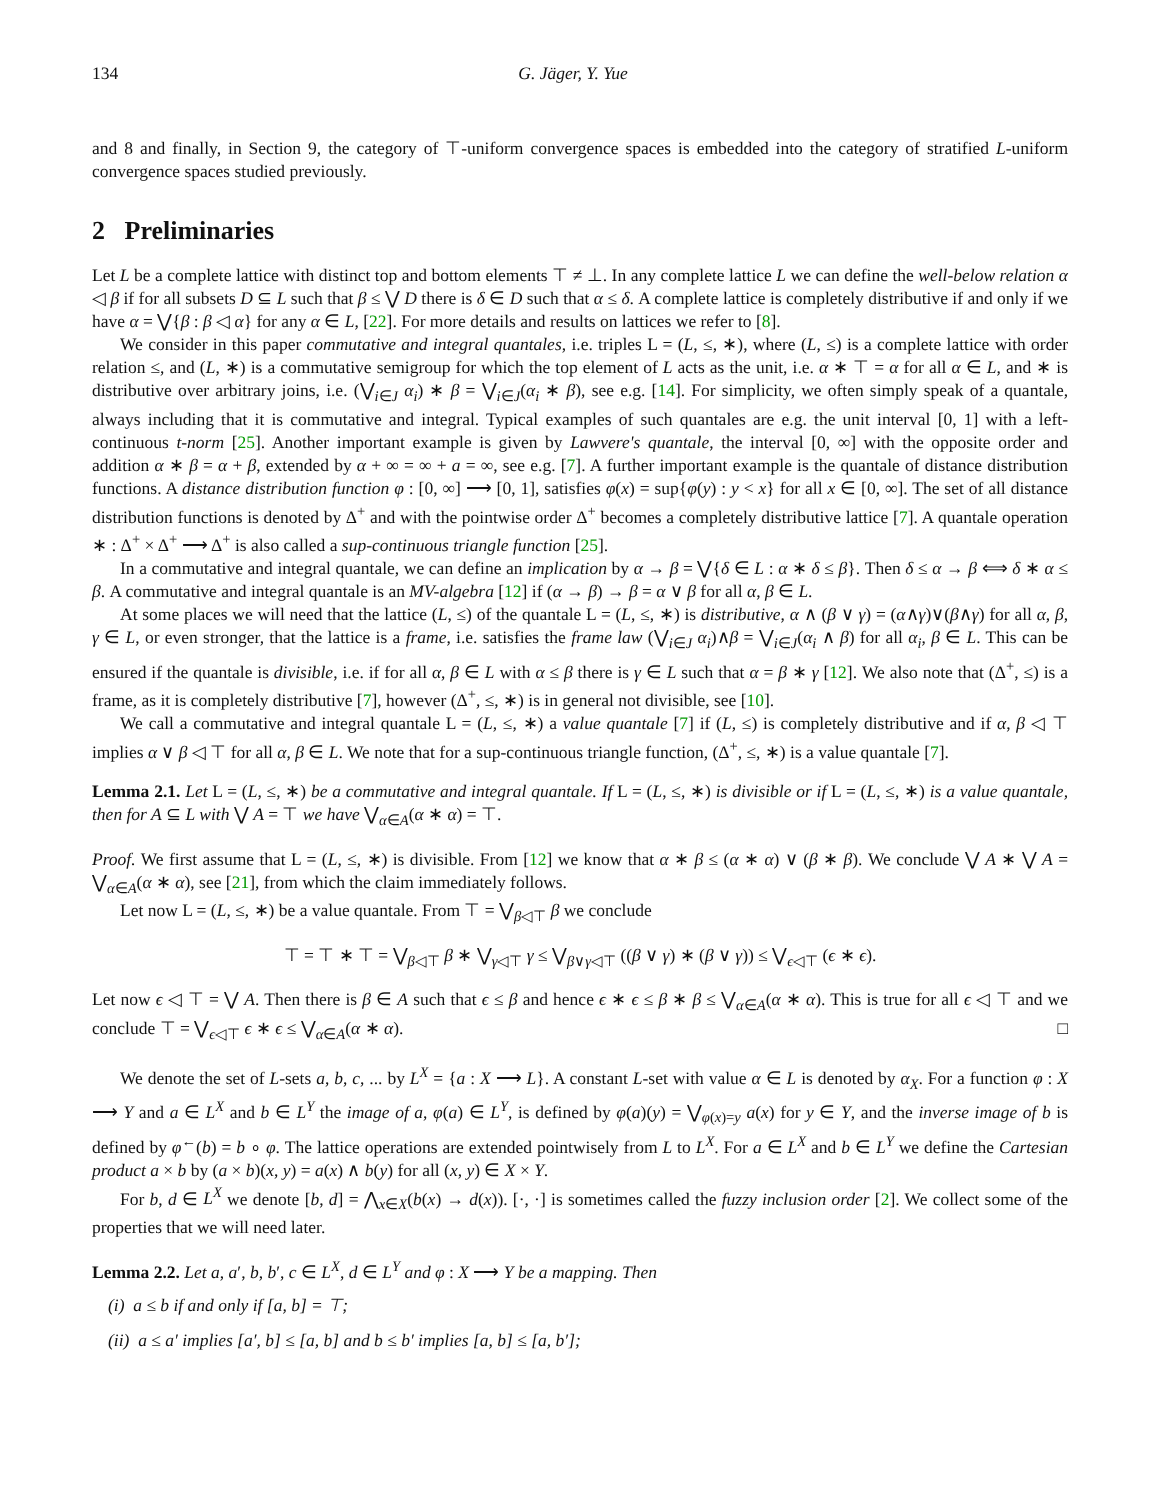134 G. Jäger, Y. Yue
and 8 and finally, in Section 9, the category of ⊤-uniform convergence spaces is embedded into the category of stratified L-uniform convergence spaces studied previously.
2 Preliminaries
Let L be a complete lattice with distinct top and bottom elements ⊤ ≠ ⊥. In any complete lattice L we can define the well-below relation α ◁ β if for all subsets D ⊆ L such that β ≤ ⋁ D there is δ ∈ D such that α ≤ δ. A complete lattice is completely distributive if and only if we have α = ⋁{β : β ◁ α} for any α ∈ L, [22]. For more details and results on lattices we refer to [8].
We consider in this paper commutative and integral quantales, i.e. triples L = (L, ≤, ∗), where (L, ≤) is a complete lattice with order relation ≤, and (L, ∗) is a commutative semigroup for which the top element of L acts as the unit, i.e. α ∗ ⊤ = α for all α ∈ L, and ∗ is distributive over arbitrary joins, i.e. (⋁<sub>i∈J</sub> α<sub>i</sub>) ∗ β = ⋁<sub>i∈J</sub>(α<sub>i</sub> ∗ β), see e.g. [14]. For simplicity, we often simply speak of a quantale, always including that it is commutative and integral. Typical examples of such quantales are e.g. the unit interval [0, 1] with a left-continuous t-norm [25]. Another important example is given by Lawvere's quantale, the interval [0, ∞] with the opposite order and addition α ∗ β = α + β, extended by α + ∞ = ∞ + a = ∞, see e.g. [7]. A further important example is the quantale of distance distribution functions. A distance distribution function φ : [0, ∞] ⟶ [0, 1], satisfies φ(x) = sup{φ(y) : y < x} for all x ∈ [0, ∞]. The set of all distance distribution functions is denoted by Δ<sup>+</sup> and with the pointwise order Δ<sup>+</sup> becomes a completely distributive lattice [7]. A quantale operation ∗ : Δ<sup>+</sup> × Δ<sup>+</sup> ⟶ Δ<sup>+</sup> is also called a sup-continuous triangle function [25].
In a commutative and integral quantale, we can define an implication by α → β = ⋁{δ ∈ L : α ∗ δ ≤ β}. Then δ ≤ α → β ⟺ δ ∗ α ≤ β. A commutative and integral quantale is an MV-algebra [12] if (α → β) → β = α ∨ β for all α, β ∈ L.
At some places we will need that the lattice (L, ≤) of the quantale L = (L, ≤, ∗) is distributive, α ∧ (β ∨ γ) = (α∧γ)∨(β∧γ) for all α, β, γ ∈ L, or even stronger, that the lattice is a frame, i.e. satisfies the frame law (⋁<sub>i∈J</sub> α<sub>i</sub>)∧β = ⋁<sub>i∈J</sub>(α<sub>i</sub> ∧ β) for all α<sub>i</sub>, β ∈ L. This can be ensured if the quantale is divisible, i.e. if for all α, β ∈ L with α ≤ β there is γ ∈ L such that α = β ∗ γ [12]. We also note that (Δ<sup>+</sup>, ≤) is a frame, as it is completely distributive [7], however (Δ<sup>+</sup>, ≤, ∗) is in general not divisible, see [10].
We call a commutative and integral quantale L = (L, ≤, ∗) a value quantale [7] if (L, ≤) is completely distributive and if α, β ◁ ⊤ implies α ∨ β ◁ ⊤ for all α, β ∈ L. We note that for a sup-continuous triangle function, (Δ<sup>+</sup>, ≤, ∗) is a value quantale [7].
Lemma 2.1. Let L = (L, ≤, ∗) be a commutative and integral quantale. If L = (L, ≤, ∗) is divisible or if L = (L, ≤, ∗) is a value quantale, then for A ⊆ L with ⋁ A = ⊤ we have ⋁<sub>α∈A</sub>(α ∗ α) = ⊤.
Proof. We first assume that L = (L, ≤, ∗) is divisible. From [12] we know that α ∗ β ≤ (α ∗ α) ∨ (β ∗ β). We conclude ⋁ A ∗ ⋁ A = ⋁<sub>α∈A</sub>(α ∗ α), see [21], from which the claim immediately follows.
Let now L = (L, ≤, ∗) be a value quantale. From ⊤ = ⋁<sub>β◁⊤</sub> β we conclude
⊤ = ⊤ ∗ ⊤ = ⋁<sub>β◁⊤</sub> β ∗ ⋁<sub>γ◁⊤</sub> γ ≤ ⋁<sub>β∨γ◁⊤</sub> ((β ∨ γ) ∗ (β ∨ γ)) ≤ ⋁<sub>ϵ◁⊤</sub> (ϵ ∗ ϵ).
Let now ϵ ◁ ⊤ = ⋁ A. Then there is β ∈ A such that ϵ ≤ β and hence ϵ ∗ ϵ ≤ β ∗ β ≤ ⋁<sub>α∈A</sub>(α ∗ α). This is true for all ϵ ◁ ⊤ and we conclude ⊤ = ⋁<sub>ϵ◁⊤</sub> ϵ ∗ ϵ ≤ ⋁<sub>α∈A</sub>(α ∗ α). □
We denote the set of L-sets a, b, c, ... by L<sup>X</sup> = {a : X ⟶ L}. A constant L-set with value α ∈ L is denoted by α<sub>X</sub>. For a function φ : X ⟶ Y and a ∈ L<sup>X</sup> and b ∈ L<sup>Y</sup> the image of a, φ(a) ∈ L<sup>Y</sup>, is defined by φ(a)(y) = ⋁<sub>φ(x)=y</sub> a(x) for y ∈ Y, and the inverse image of b is defined by φ<sup>←</sup>(b) = b ∘ φ. The lattice operations are extended pointwisely from L to L<sup>X</sup>. For a ∈ L<sup>X</sup> and b ∈ L<sup>Y</sup> we define the Cartesian product a × b by (a × b)(x, y) = a(x) ∧ b(y) for all (x, y) ∈ X × Y.
For b, d ∈ L<sup>X</sup> we denote [b, d] = ⋀<sub>x∈X</sub>(b(x) → d(x)). [·, ·] is sometimes called the fuzzy inclusion order [2]. We collect some of the properties that we will need later.
Lemma 2.2. Let a, a′, b, b′, c ∈ L<sup>X</sup>, d ∈ L<sup>Y</sup> and φ : X ⟶ Y be a mapping. Then
(i) a ≤ b if and only if [a, b] = ⊤;
(ii) a ≤ a′ implies [a′, b] ≤ [a, b] and b ≤ b′ implies [a, b] ≤ [a, b′];